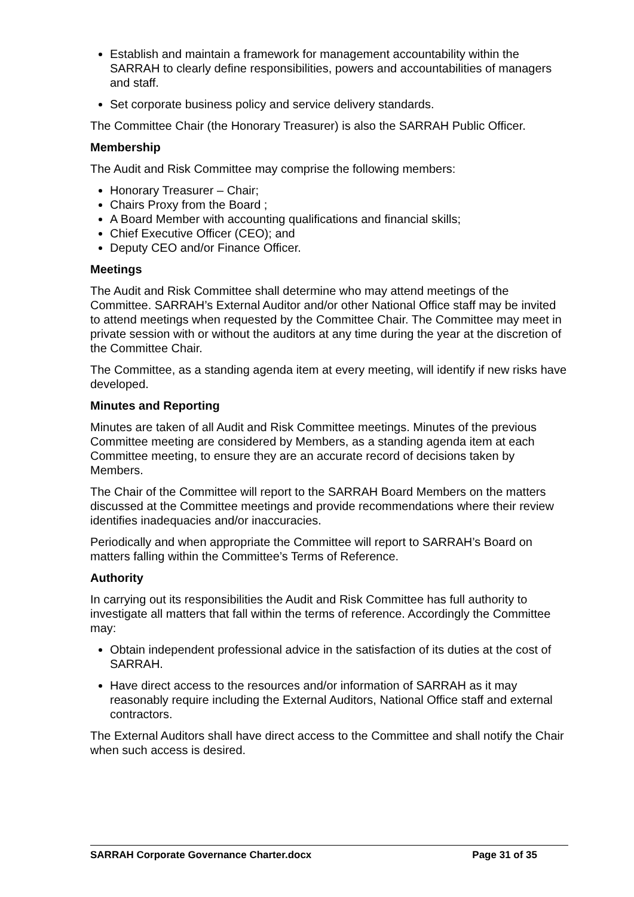Establish and maintain a framework for management accountability within the SARRAH to clearly define responsibilities, powers and accountabilities of managers and staff.
Set corporate business policy and service delivery standards.
The Committee Chair (the Honorary Treasurer) is also the SARRAH Public Officer.
Membership
The Audit and Risk Committee may comprise the following members:
Honorary Treasurer – Chair;
Chairs Proxy from the Board ;
A Board Member with accounting qualifications and financial skills;
Chief Executive Officer (CEO); and
Deputy CEO and/or Finance Officer.
Meetings
The Audit and Risk Committee shall determine who may attend meetings of the Committee. SARRAH’s External Auditor and/or other National Office staff may be invited to attend meetings when requested by the Committee Chair. The Committee may meet in private session with or without the auditors at any time during the year at the discretion of the Committee Chair.
The Committee, as a standing agenda item at every meeting, will identify if new risks have developed.
Minutes and Reporting
Minutes are taken of all Audit and Risk Committee meetings. Minutes of the previous Committee meeting are considered by Members, as a standing agenda item at each Committee meeting, to ensure they are an accurate record of decisions taken by Members.
The Chair of the Committee will report to the SARRAH Board Members on the matters discussed at the Committee meetings and provide recommendations where their review identifies inadequacies and/or inaccuracies.
Periodically and when appropriate the Committee will report to SARRAH’s Board on matters falling within the Committee’s Terms of Reference.
Authority
In carrying out its responsibilities the Audit and Risk Committee has full authority to investigate all matters that fall within the terms of reference. Accordingly the Committee may:
Obtain independent professional advice in the satisfaction of its duties at the cost of SARRAH.
Have direct access to the resources and/or information of SARRAH as it may reasonably require including the External Auditors, National Office staff and external contractors.
The External Auditors shall have direct access to the Committee and shall notify the Chair when such access is desired.
SARRAH Corporate Governance Charter.docx Page 31 of 35